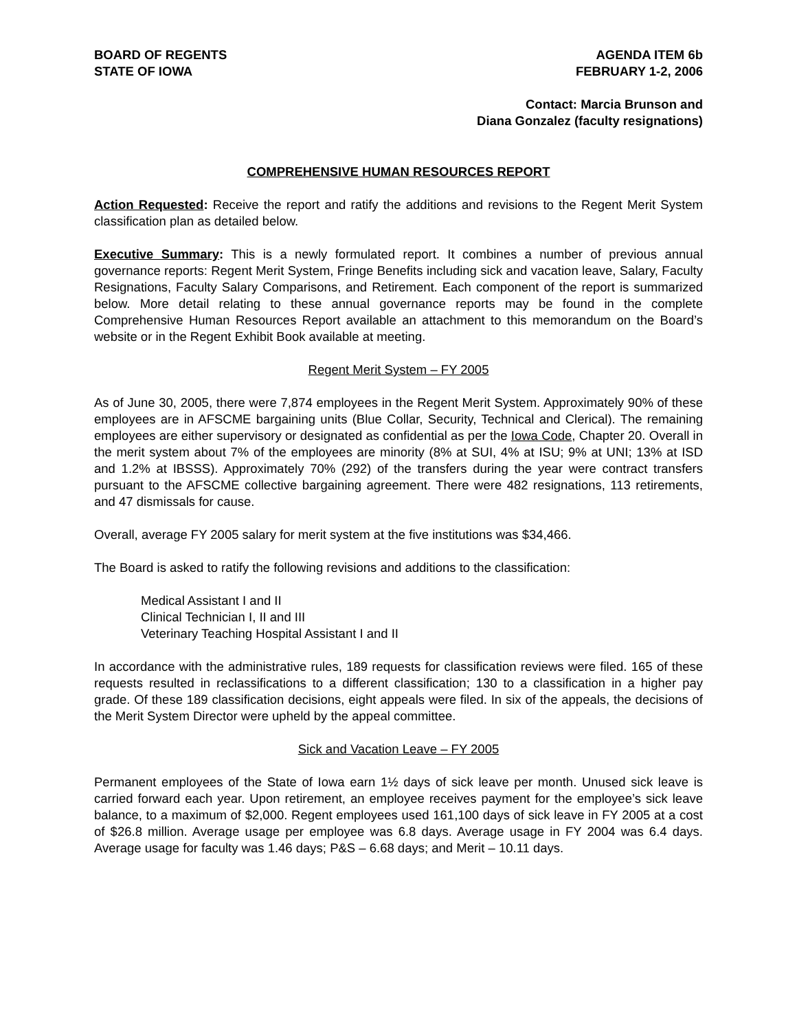BOARD OF REGENTS
STATE OF IOWA
AGENDA ITEM 6b
FEBRUARY 1-2, 2006
Contact: Marcia Brunson and
Diana Gonzalez (faculty resignations)
COMPREHENSIVE HUMAN RESOURCES REPORT
Action Requested: Receive the report and ratify the additions and revisions to the Regent Merit System classification plan as detailed below.
Executive Summary: This is a newly formulated report. It combines a number of previous annual governance reports: Regent Merit System, Fringe Benefits including sick and vacation leave, Salary, Faculty Resignations, Faculty Salary Comparisons, and Retirement. Each component of the report is summarized below. More detail relating to these annual governance reports may be found in the complete Comprehensive Human Resources Report available an attachment to this memorandum on the Board’s website or in the Regent Exhibit Book available at meeting.
Regent Merit System – FY 2005
As of June 30, 2005, there were 7,874 employees in the Regent Merit System. Approximately 90% of these employees are in AFSCME bargaining units (Blue Collar, Security, Technical and Clerical). The remaining employees are either supervisory or designated as confidential as per the Iowa Code, Chapter 20. Overall in the merit system about 7% of the employees are minority (8% at SUI, 4% at ISU; 9% at UNI; 13% at ISD and 1.2% at IBSSS). Approximately 70% (292) of the transfers during the year were contract transfers pursuant to the AFSCME collective bargaining agreement. There were 482 resignations, 113 retirements, and 47 dismissals for cause.
Overall, average FY 2005 salary for merit system at the five institutions was $34,466.
The Board is asked to ratify the following revisions and additions to the classification:
Medical Assistant I and II
Clinical Technician I, II and III
Veterinary Teaching Hospital Assistant I and II
In accordance with the administrative rules, 189 requests for classification reviews were filed. 165 of these requests resulted in reclassifications to a different classification; 130 to a classification in a higher pay grade. Of these 189 classification decisions, eight appeals were filed. In six of the appeals, the decisions of the Merit System Director were upheld by the appeal committee.
Sick and Vacation Leave – FY 2005
Permanent employees of the State of Iowa earn 1½ days of sick leave per month. Unused sick leave is carried forward each year. Upon retirement, an employee receives payment for the employee’s sick leave balance, to a maximum of $2,000. Regent employees used 161,100 days of sick leave in FY 2005 at a cost of $26.8 million. Average usage per employee was 6.8 days. Average usage in FY 2004 was 6.4 days. Average usage for faculty was 1.46 days; P&S – 6.68 days; and Merit – 10.11 days.